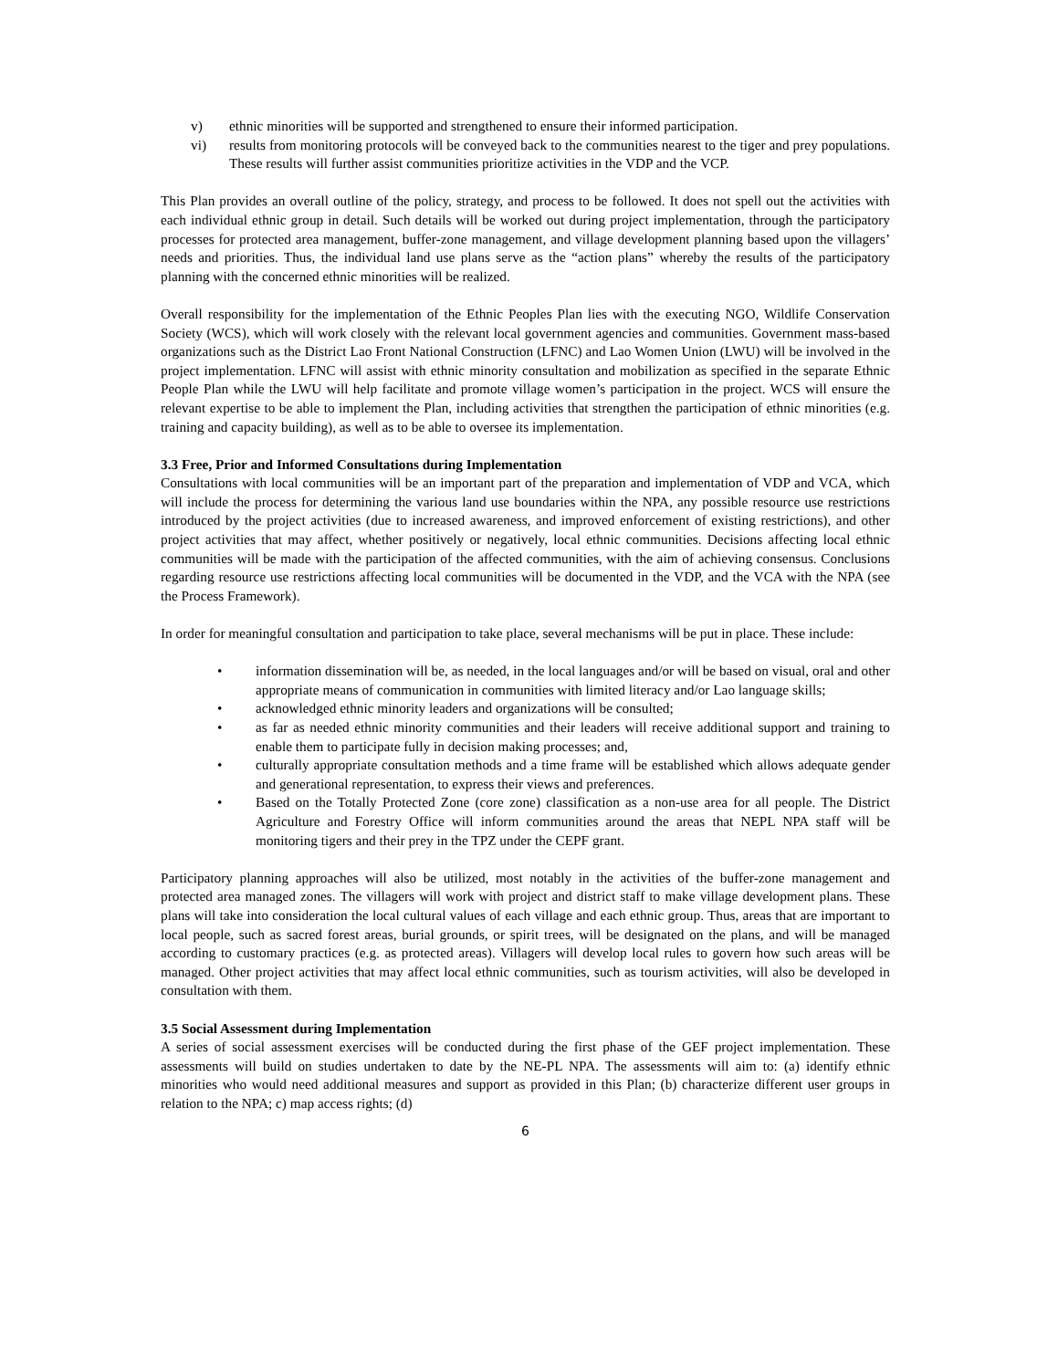v) ethnic minorities will be supported and strengthened to ensure their informed participation.
vi) results from monitoring protocols will be conveyed back to the communities nearest to the tiger and prey populations. These results will further assist communities prioritize activities in the VDP and the VCP.
This Plan provides an overall outline of the policy, strategy, and process to be followed. It does not spell out the activities with each individual ethnic group in detail. Such details will be worked out during project implementation, through the participatory processes for protected area management, buffer-zone management, and village development planning based upon the villagers’ needs and priorities. Thus, the individual land use plans serve as the “action plans” whereby the results of the participatory planning with the concerned ethnic minorities will be realized.
Overall responsibility for the implementation of the Ethnic Peoples Plan lies with the executing NGO, Wildlife Conservation Society (WCS), which will work closely with the relevant local government agencies and communities. Government mass-based organizations such as the District Lao Front National Construction (LFNC) and Lao Women Union (LWU) will be involved in the project implementation. LFNC will assist with ethnic minority consultation and mobilization as specified in the separate Ethnic People Plan while the LWU will help facilitate and promote village women’s participation in the project. WCS will ensure the relevant expertise to be able to implement the Plan, including activities that strengthen the participation of ethnic minorities (e.g. training and capacity building), as well as to be able to oversee its implementation.
3.3 Free, Prior and Informed Consultations during Implementation
Consultations with local communities will be an important part of the preparation and implementation of VDP and VCA, which will include the process for determining the various land use boundaries within the NPA, any possible resource use restrictions introduced by the project activities (due to increased awareness, and improved enforcement of existing restrictions), and other project activities that may affect, whether positively or negatively, local ethnic communities. Decisions affecting local ethnic communities will be made with the participation of the affected communities, with the aim of achieving consensus. Conclusions regarding resource use restrictions affecting local communities will be documented in the VDP, and the VCA with the NPA (see the Process Framework).
In order for meaningful consultation and participation to take place, several mechanisms will be put in place. These include:
• information dissemination will be, as needed, in the local languages and/or will be based on visual, oral and other appropriate means of communication in communities with limited literacy and/or Lao language skills;
• acknowledged ethnic minority leaders and organizations will be consulted;
• as far as needed ethnic minority communities and their leaders will receive additional support and training to enable them to participate fully in decision making processes; and,
• culturally appropriate consultation methods and a time frame will be established which allows adequate gender and generational representation, to express their views and preferences.
• Based on the Totally Protected Zone (core zone) classification as a non-use area for all people. The District Agriculture and Forestry Office will inform communities around the areas that NEPL NPA staff will be monitoring tigers and their prey in the TPZ under the CEPF grant.
Participatory planning approaches will also be utilized, most notably in the activities of the buffer-zone management and protected area managed zones. The villagers will work with project and district staff to make village development plans. These plans will take into consideration the local cultural values of each village and each ethnic group. Thus, areas that are important to local people, such as sacred forest areas, burial grounds, or spirit trees, will be designated on the plans, and will be managed according to customary practices (e.g. as protected areas). Villagers will develop local rules to govern how such areas will be managed. Other project activities that may affect local ethnic communities, such as tourism activities, will also be developed in consultation with them.
3.5 Social Assessment during Implementation
A series of social assessment exercises will be conducted during the first phase of the GEF project implementation. These assessments will build on studies undertaken to date by the NE-PL NPA. The assessments will aim to: (a) identify ethnic minorities who would need additional measures and support as provided in this Plan; (b) characterize different user groups in relation to the NPA; c) map access rights; (d)
6